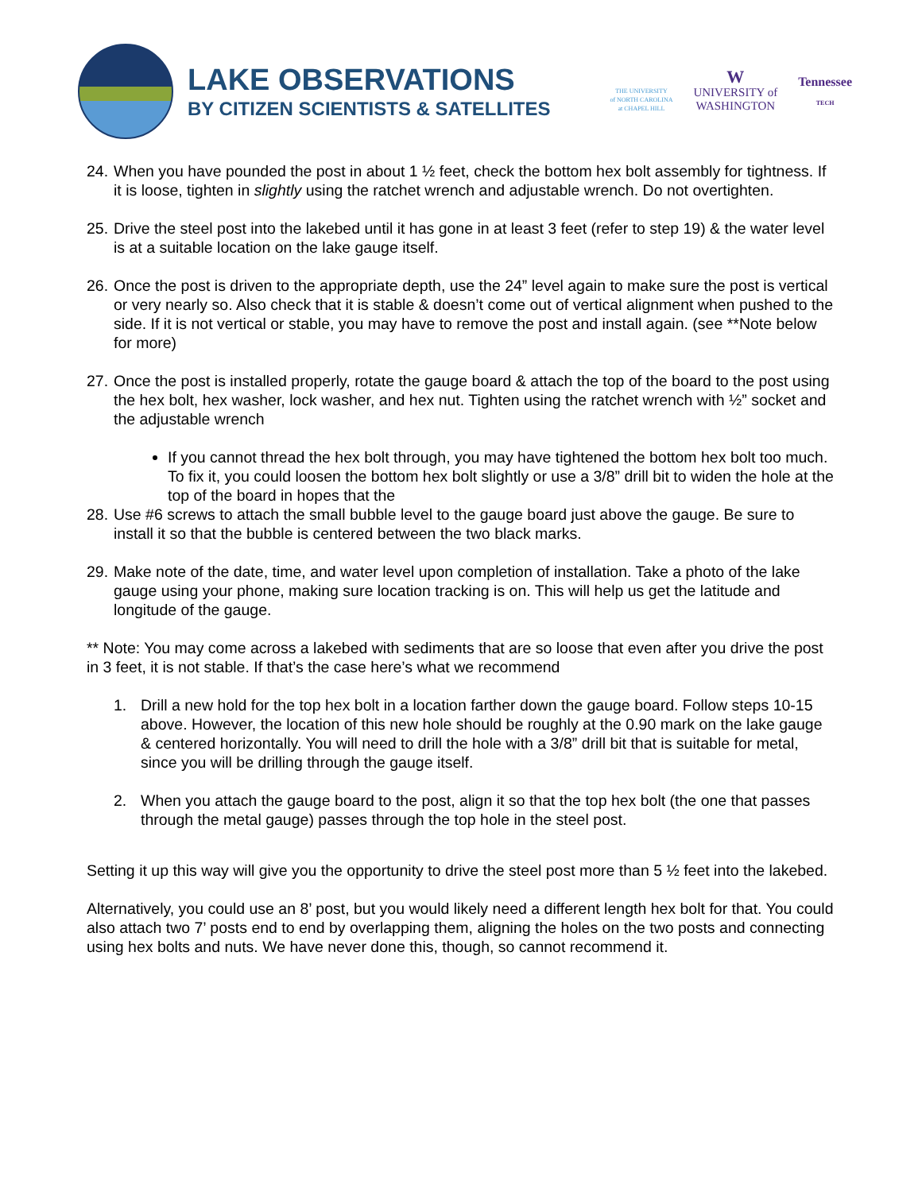LAKE OBSERVATIONS
BY CITIZEN SCIENTISTS & SATELLITES
THE UNIVERSITY
of NORTH CAROLINA
at CHAPEL HILL
W
UNIVERSITY of
WASHINGTON
Tennessee
TECH
24. When you have pounded the post in about 1 ½ feet, check the bottom hex bolt assembly for tightness. If it is loose, tighten in slightly using the ratchet wrench and adjustable wrench. Do not overtighten.
25. Drive the steel post into the lakebed until it has gone in at least 3 feet (refer to step 19) & the water level is at a suitable location on the lake gauge itself.
26. Once the post is driven to the appropriate depth, use the 24” level again to make sure the post is vertical or very nearly so. Also check that it is stable & doesn’t come out of vertical alignment when pushed to the side. If it is not vertical or stable, you may have to remove the post and install again. (see **Note below for more)
27. Once the post is installed properly, rotate the gauge board & attach the top of the board to the post using the hex bolt, hex washer, lock washer, and hex nut. Tighten using the ratchet wrench with ½” socket and the adjustable wrench
If you cannot thread the hex bolt through, you may have tightened the bottom hex bolt too much. To fix it, you could loosen the bottom hex bolt slightly or use a 3/8” drill bit to widen the hole at the top of the board in hopes that the
28. Use #6 screws to attach the small bubble level to the gauge board just above the gauge. Be sure to install it so that the bubble is centered between the two black marks.
29. Make note of the date, time, and water level upon completion of installation. Take a photo of the lake gauge using your phone, making sure location tracking is on. This will help us get the latitude and longitude of the gauge.
** Note: You may come across a lakebed with sediments that are so loose that even after you drive the post in 3 feet, it is not stable. If that’s the case here’s what we recommend
1. Drill a new hold for the top hex bolt in a location farther down the gauge board. Follow steps 10-15 above. However, the location of this new hole should be roughly at the 0.90 mark on the lake gauge & centered horizontally. You will need to drill the hole with a 3/8” drill bit that is suitable for metal, since you will be drilling through the gauge itself.
2. When you attach the gauge board to the post, align it so that the top hex bolt (the one that passes through the metal gauge) passes through the top hole in the steel post.
Setting it up this way will give you the opportunity to drive the steel post more than 5 ½ feet into the lakebed.
Alternatively, you could use an 8’ post, but you would likely need a different length hex bolt for that. You could also attach two 7’ posts end to end by overlapping them, aligning the holes on the two posts and connecting using hex bolts and nuts. We have never done this, though, so cannot recommend it.